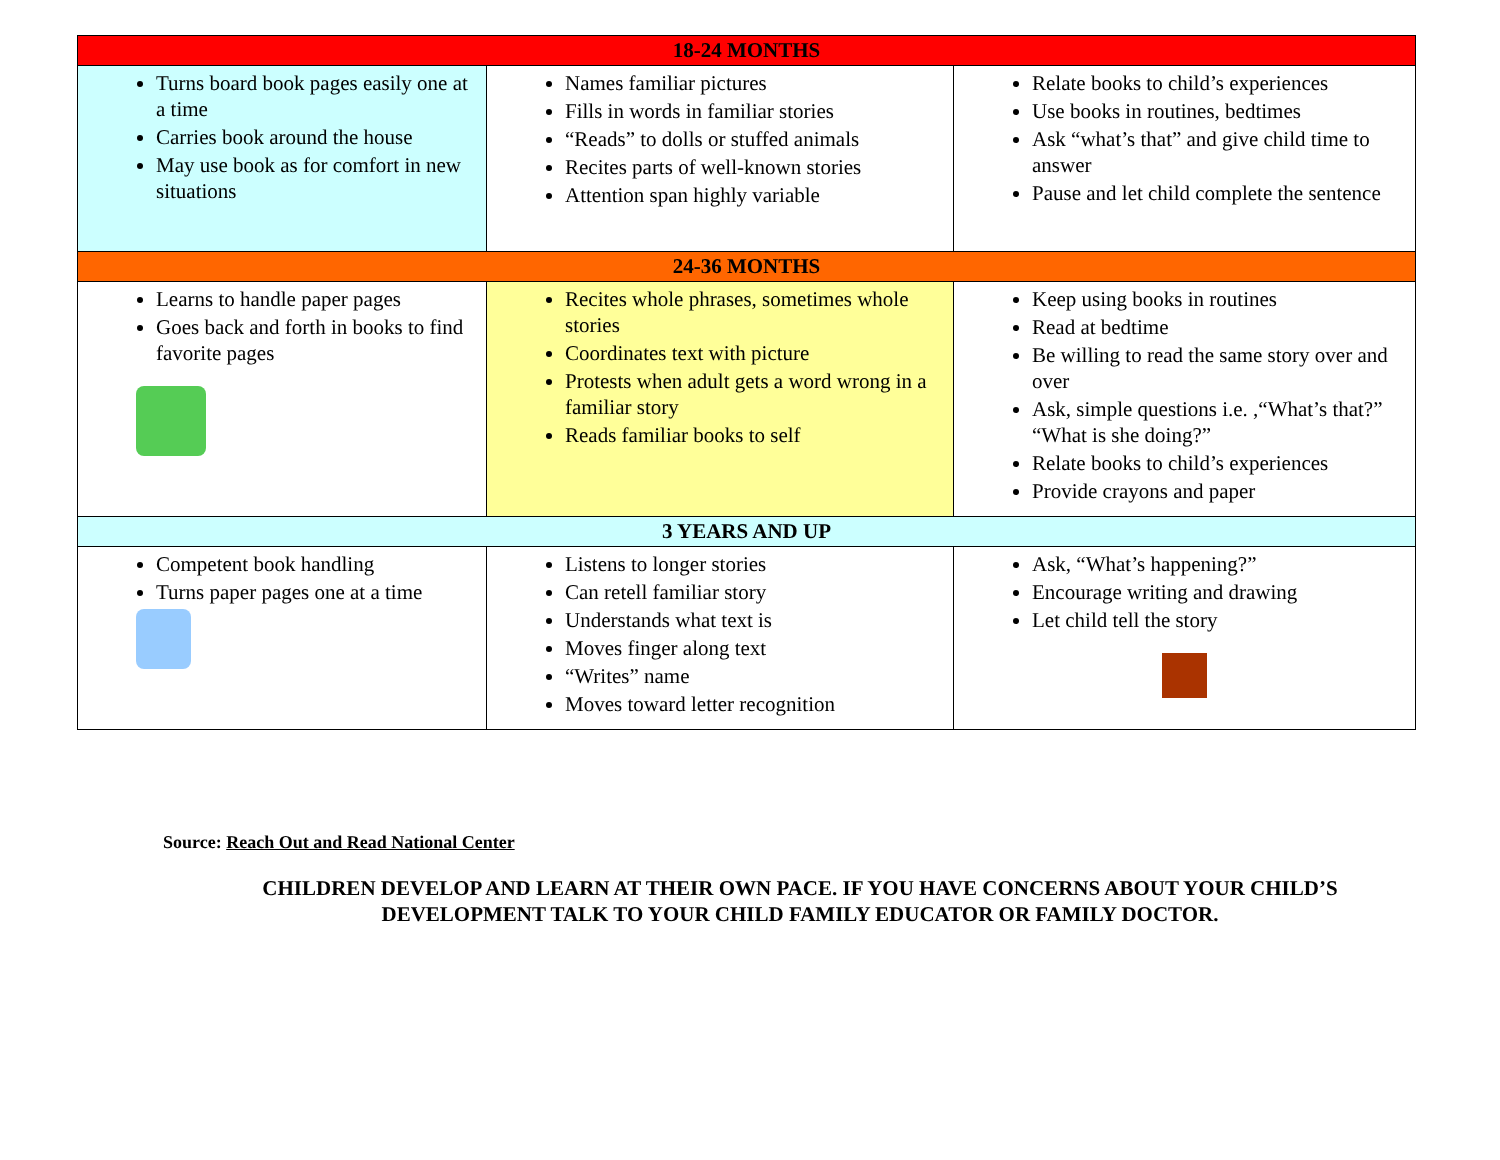| 18-24 MONTHS | | |
| Turns board book pages easily one at a time Carries book around the house May use book as for comfort in new situations | Names familiar pictures Fills in words in familiar stories “Reads” to dolls or stuffed animals Recites parts of well-known stories Attention span highly variable | Relate books to child’s experiences Use books in routines, bedtimes Ask “what’s that” and give child time to answer Pause and let child complete the sentence |
| 24-36 MONTHS | | |
| Learns to handle paper pages Goes back and forth in books to find favorite pages | Recites whole phrases, sometimes whole stories Coordinates text with picture Protests when adult gets a word wrong in a familiar story Reads familiar books to self | Keep using books in routines Read at bedtime Be willing to read the same story over and over Ask, simple questions i.e. ,“What’s that?” “What is she doing?” Relate books to child’s experiences Provide crayons and paper |
| 3 YEARS AND UP | | |
| Competent book handling Turns paper pages one at a time | Listens to longer stories Can retell familiar story Understands what text is Moves finger along text “Writes” name Moves toward letter recognition | Ask, “What’s happening?” Encourage writing and drawing Let child tell the story |
Source: Reach Out and Read National Center
CHILDREN DEVELOP AND LEARN AT THEIR OWN PACE. IF YOU HAVE CONCERNS ABOUT YOUR CHILD’S
DEVELOPMENT TALK TO YOUR CHILD FAMILY EDUCATOR OR FAMILY DOCTOR.